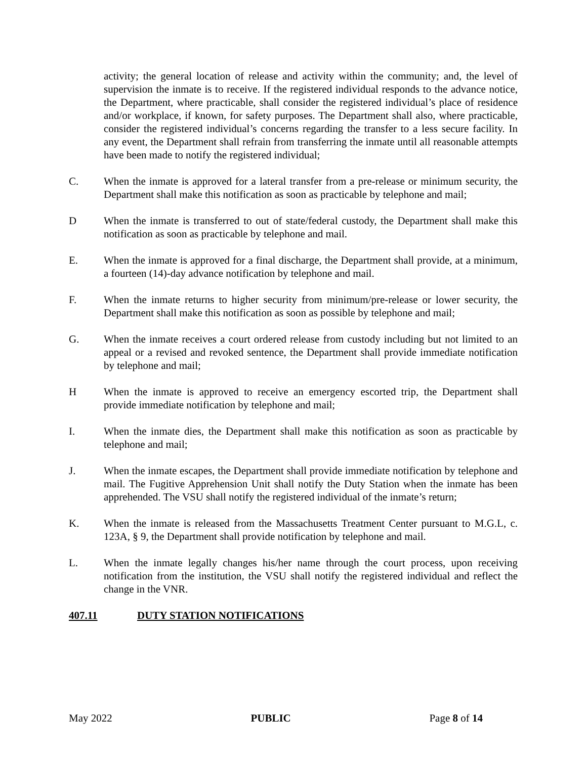activity; the general location of release and activity within the community; and, the level of supervision the inmate is to receive. If the registered individual responds to the advance notice, the Department, where practicable, shall consider the registered individual’s place of residence and/or workplace, if known, for safety purposes. The Department shall also, where practicable, consider the registered individual’s concerns regarding the transfer to a less secure facility. In any event, the Department shall refrain from transferring the inmate until all reasonable attempts have been made to notify the registered individual;
C. When the inmate is approved for a lateral transfer from a pre-release or minimum security, the Department shall make this notification as soon as practicable by telephone and mail;
D When the inmate is transferred to out of state/federal custody, the Department shall make this notification as soon as practicable by telephone and mail.
E. When the inmate is approved for a final discharge, the Department shall provide, at a minimum, a fourteen (14)-day advance notification by telephone and mail.
F. When the inmate returns to higher security from minimum/pre-release or lower security, the Department shall make this notification as soon as possible by telephone and mail;
G. When the inmate receives a court ordered release from custody including but not limited to an appeal or a revised and revoked sentence, the Department shall provide immediate notification by telephone and mail;
H When the inmate is approved to receive an emergency escorted trip, the Department shall provide immediate notification by telephone and mail;
I. When the inmate dies, the Department shall make this notification as soon as practicable by telephone and mail;
J. When the inmate escapes, the Department shall provide immediate notification by telephone and mail. The Fugitive Apprehension Unit shall notify the Duty Station when the inmate has been apprehended. The VSU shall notify the registered individual of the inmate’s return;
K. When the inmate is released from the Massachusetts Treatment Center pursuant to M.G.L, c. 123A, § 9, the Department shall provide notification by telephone and mail.
L. When the inmate legally changes his/her name through the court process, upon receiving notification from the institution, the VSU shall notify the registered individual and reflect the change in the VNR.
407.11 DUTY STATION NOTIFICATIONS
May 2022 PUBLIC Page 8 of 14